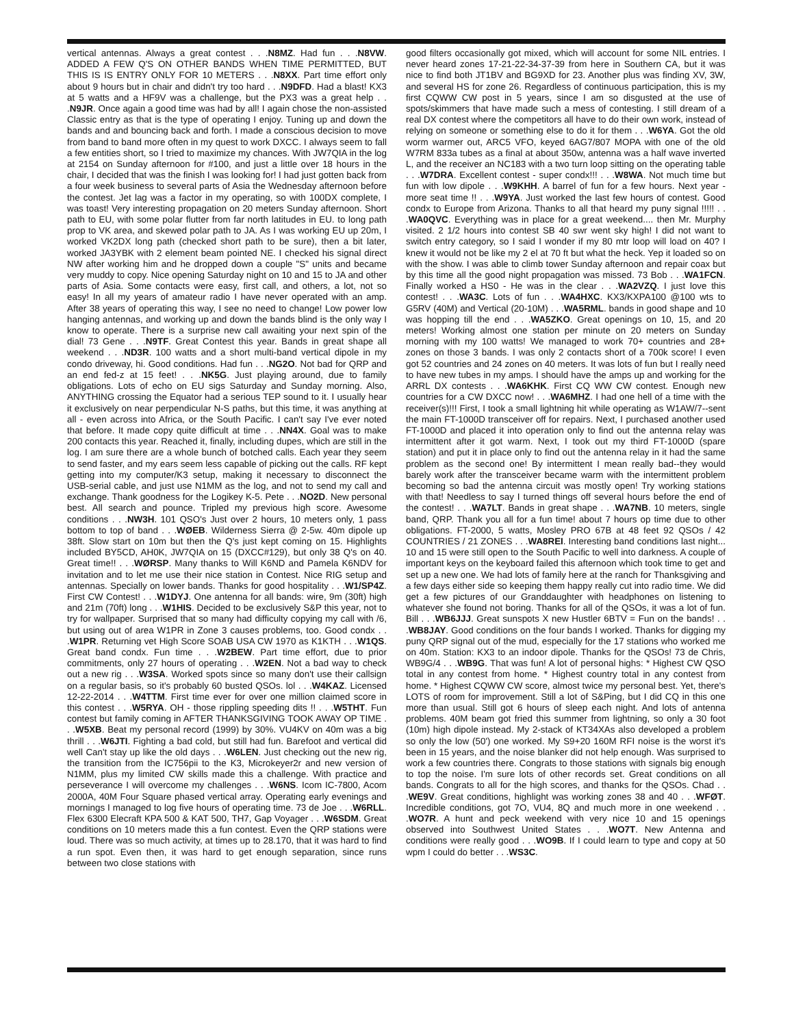vertical antennas. Always a great contest . . .N8MZ. Had fun . . .N8VW. ADDED A FEW Q'S ON OTHER BANDS WHEN TIME PERMITTED, BUT THIS IS IS ENTRY ONLY FOR 10 METERS . . .N8XX. Part time effort only about 9 hours but in chair and didn't try too hard . . .N9DFD. Had a blast! KX3 at 5 watts and a HF9V was a challenge, but the PX3 was a great help . . .N9JR. Once again a good time was had by all! I again chose the non-assisted Classic entry as that is the type of operating I enjoy. Tuning up and down the bands and and bouncing back and forth. I made a conscious decision to move from band to band more often in my quest to work DXCC. I always seem to fall a few entities short, so I tried to maximize my chances. With JW7QIA in the log at 2154 on Sunday afternoon for #100, and just a little over 18 hours in the chair, I decided that was the finish I was looking for! I had just gotten back from a four week business to several parts of Asia the Wednesday afternoon before the contest. Jet lag was a factor in my operating, so with 100DX complete, I was toast! Very interesting propagation on 20 meters Sunday afternoon. Short path to EU, with some polar flutter from far north latitudes in EU. to long path prop to VK area, and skewed polar path to JA. As I was working EU up 20m, I worked VK2DX long path (checked short path to be sure), then a bit later, worked JA3YBK with 2 element beam pointed NE. I checked his signal direct NW after working him and he dropped down a couple "S" units and became very muddy to copy. Nice opening Saturday night on 10 and 15 to JA and other parts of Asia. Some contacts were easy, first call, and others, a lot, not so easy! In all my years of amateur radio I have never operated with an amp. After 38 years of operating this way, I see no need to change! Low power low hanging antennas, and working up and down the bands blind is the only way I know to operate. There is a surprise new call awaiting your next spin of the dial! 73 Gene . . .N9TF. Great Contest this year. Bands in great shape all weekend . . .ND3R. 100 watts and a short multi-band vertical dipole in my condo driveway, hi. Good conditions. Had fun . . .NG2O. Not bad for QRP and an end fed-z at 15 feet! . . .NK5G. Just playing around, due to family obligations. Lots of echo on EU sigs Saturday and Sunday morning. Also, ANYTHING crossing the Equator had a serious TEP sound to it. I usually hear it exclusively on near perpendicular N-S paths, but this time, it was anything at all - even across into Africa, or the South Pacific. I can't say I've ever noted that before. It made copy quite difficult at time . . .NN4X. Goal was to make 200 contacts this year. Reached it, finally, including dupes, which are still in the log. I am sure there are a whole bunch of botched calls. Each year they seem to send faster, and my ears seem less capable of picking out the calls. RF kept getting into my computer/K3 setup, making it necessary to disconnect the USB-serial cable, and just use N1MM as the log, and not to send my call and exchange. Thank goodness for the Logikey K-5. Pete . . .NO2D. New personal best. All search and pounce. Tripled my previous high score. Awesome conditions . . .NW3H. 101 QSO's Just over 2 hours, 10 meters only, 1 pass bottom to top of band . . .WØEB. Wilderness Sierra @ 2-5w. 40m dipole up 38ft. Slow start on 10m but then the Q's just kept coming on 15. Highlights included BY5CD, AH0K, JW7QIA on 15 (DXCC#129), but only 38 Q's on 40. Great time!! . . .WØRSP. Many thanks to Will K6ND and Pamela K6NDV for invitation and to let me use their nice station in Contest. Nice RIG setup and antennas. Specially on lower bands. Thanks for good hospitality . . .W1/SP4Z. First CW Contest! . . .W1DYJ. One antenna for all bands: wire, 9m (30ft) high and 21m (70ft) long . . .W1HIS. Decided to be exclusively S&P this year, not to try for wallpaper. Surprised that so many had difficulty copying my call with /6, but using out of area W1PR in Zone 3 causes problems, too. Good condx . . .W1PR. Returning vet High Score SOAB USA CW 1970 as K1KTH . . .W1QS. Great band condx. Fun time . . .W2BEW. Part time effort, due to prior commitments, only 27 hours of operating . . .W2EN. Not a bad way to check out a new rig . . .W3SA. Worked spots since so many don't use their callsign on a regular basis, so it's probably 60 busted QSOs. lol . . .W4KAZ. Licensed 12-22-2014 . . .W4TTM. First time ever for over one million claimed score in this contest . . .W5RYA. OH - those rippling speeding dits !! . . .W5THT. Fun contest but family coming in AFTER THANKSGIVING TOOK AWAY OP TIME . . .W5XB. Beat my personal record (1999) by 30%. VU4KV on 40m was a big thrill . . .W6JTI. Fighting a bad cold, but still had fun. Barefoot and vertical did well Can't stay up like the old days . . .W6LEN. Just checking out the new rig, the transition from the IC756pii to the K3, Microkeyer2r and new version of N1MM, plus my limited CW skills made this a challenge. With practice and perseverance I will overcome my challenges . . .W6NS. Icom IC-7800, Acom 2000A, 40M Four Square phased vertical array. Operating early evenings and mornings I managed to log five hours of operating time. 73 de Joe . . .W6RLL. Flex 6300 Elecraft KPA 500 & KAT 500, TH7, Gap Voyager . . .W6SDM. Great conditions on 10 meters made this a fun contest. Even the QRP stations were loud. There was so much activity, at times up to 28.170, that it was hard to find a run spot. Even then, it was hard to get enough separation, since runs between two close stations with
good filters occasionally got mixed, which will account for some NIL entries. I never heard zones 17-21-22-34-37-39 from here in Southern CA, but it was nice to find both JT1BV and BG9XD for 23. Another plus was finding XV, 3W, and several HS for zone 26. Regardless of continuous participation, this is my first CQWW CW post in 5 years, since I am so disgusted at the use of spots/skimmers that have made such a mess of contesting. I still dream of a real DX contest where the competitors all have to do their own work, instead of relying on someone or something else to do it for them . . .W6YA. Got the old worm warmer out, ARC5 VFO, keyed 6AG7/807 MOPA with one of the old W7RM 833a tubes as a final at about 350w, antenna was a half wave inverted L, and the receiver an NC183 with a two turn loop sitting on the operating table . . .W7DRA. Excellent contest - super condx!!! . . .W8WA. Not much time but fun with low dipole . . .W9KHH. A barrel of fun for a few hours. Next year - more seat time !! . . .W9YA. Just worked the last few hours of contest. Good condx to Europe from Arizona. Thanks to all that heard my puny signal !!!!! . . .WA0QVC. Everything was in place for a great weekend.... then Mr. Murphy visited. 2 1/2 hours into contest SB 40 swr went sky high! I did not want to switch entry category, so I said I wonder if my 80 mtr loop will load on 40? I knew it would not be like my 2 el at 70 ft but what the heck. Yep it loaded so on with the show. I was able to climb tower Sunday afternoon and repair coax but by this time all the good night propagation was missed. 73 Bob . . .WA1FCN. Finally worked a HS0 - He was in the clear . . .WA2VZQ. I just love this contest! . . .WA3C. Lots of fun . . .WA4HXC. KX3/KXPA100 @100 wts to G5RV (40M) and Vertical (20-10M) . . .WA5RML. bands in good shape and 10 was hopping till the end . . .WA5ZKO. Great openings on 10, 15, and 20 meters! Working almost one station per minute on 20 meters on Sunday morning with my 100 watts! We managed to work 70+ countries and 28+ zones on those 3 bands. I was only 2 contacts short of a 700k score! I even got 52 countries and 24 zones on 40 meters. It was lots of fun but I really need to have new tubes in my amps. I should have the amps up and working for the ARRL DX contests . . .WA6KHK. First CQ WW CW contest. Enough new countries for a CW DXCC now! . . .WA6MHZ. I had one hell of a time with the receiver(s)!!! First, I took a small lightning hit while operating as W1AW/7--sent the main FT-1000D transceiver off for repairs. Next, I purchased another used FT-1000D and placed it into operation only to find out the antenna relay was intermittent after it got warm. Next, I took out my third FT-1000D (spare station) and put it in place only to find out the antenna relay in it had the same problem as the second one! By intermittent I mean really bad--they would barely work after the transceiver became warm with the intermittent problem becoming so bad the antenna circuit was mostly open! Try working stations with that! Needless to say I turned things off several hours before the end of the contest! . . .WA7LT. Bands in great shape . . .WA7NB. 10 meters, single band, QRP. Thank you all for a fun time! about 7 hours op time due to other obligations. FT-2000, 5 watts, Mosley PRO 67B at 48 feet 92 QSOs / 42 COUNTRIES / 21 ZONES . . .WA8REI. Interesting band conditions last night... 10 and 15 were still open to the South Pacific to well into darkness. A couple of important keys on the keyboard failed this afternoon which took time to get and set up a new one. We had lots of family here at the ranch for Thanksgiving and a few days either side so keeping them happy really cut into radio time. We did get a few pictures of our Granddaughter with headphones on listening to whatever she found not boring. Thanks for all of the QSOs, it was a lot of fun. Bill . . .WB6JJJ. Great sunspots X new Hustler 6BTV = Fun on the bands! . . .WB8JAY. Good conditions on the four bands I worked. Thanks for digging my puny QRP signal out of the mud, especially for the 17 stations who worked me on 40m. Station: KX3 to an indoor dipole. Thanks for the QSOs! 73 de Chris, WB9G/4 . . .WB9G. That was fun! A lot of personal highs: * Highest CW QSO total in any contest from home. * Highest country total in any contest from home. * Highest CQWW CW score, almost twice my personal best. Yet, there's LOTS of room for improvement. Still a lot of S&Ping, but I did CQ in this one more than usual. Still got 6 hours of sleep each night. And lots of antenna problems. 40M beam got fried this summer from lightning, so only a 30 foot (10m) high dipole instead. My 2-stack of KT34XAs also developed a problem so only the low (50') one worked. My S9+20 160M RFI noise is the worst it's been in 15 years, and the noise blanker did not help enough. Was surprised to work a few countries there. Congrats to those stations with signals big enough to top the noise. I'm sure lots of other records set. Great conditions on all bands. Congrats to all for the high scores, and thanks for the QSOs. Chad . . .WE9V. Great conditions, highlight was working zones 38 and 40 . . .WFØT. Incredible conditions, got 7O, VU4, 8Q and much more in one weekend . . .WO7R. A hunt and peck weekend with very nice 10 and 15 openings observed into Southwest United States . . .WO7T. New Antenna and conditions were really good . . .WO9B. If I could learn to type and copy at 50 wpm I could do better . . .WS3C.